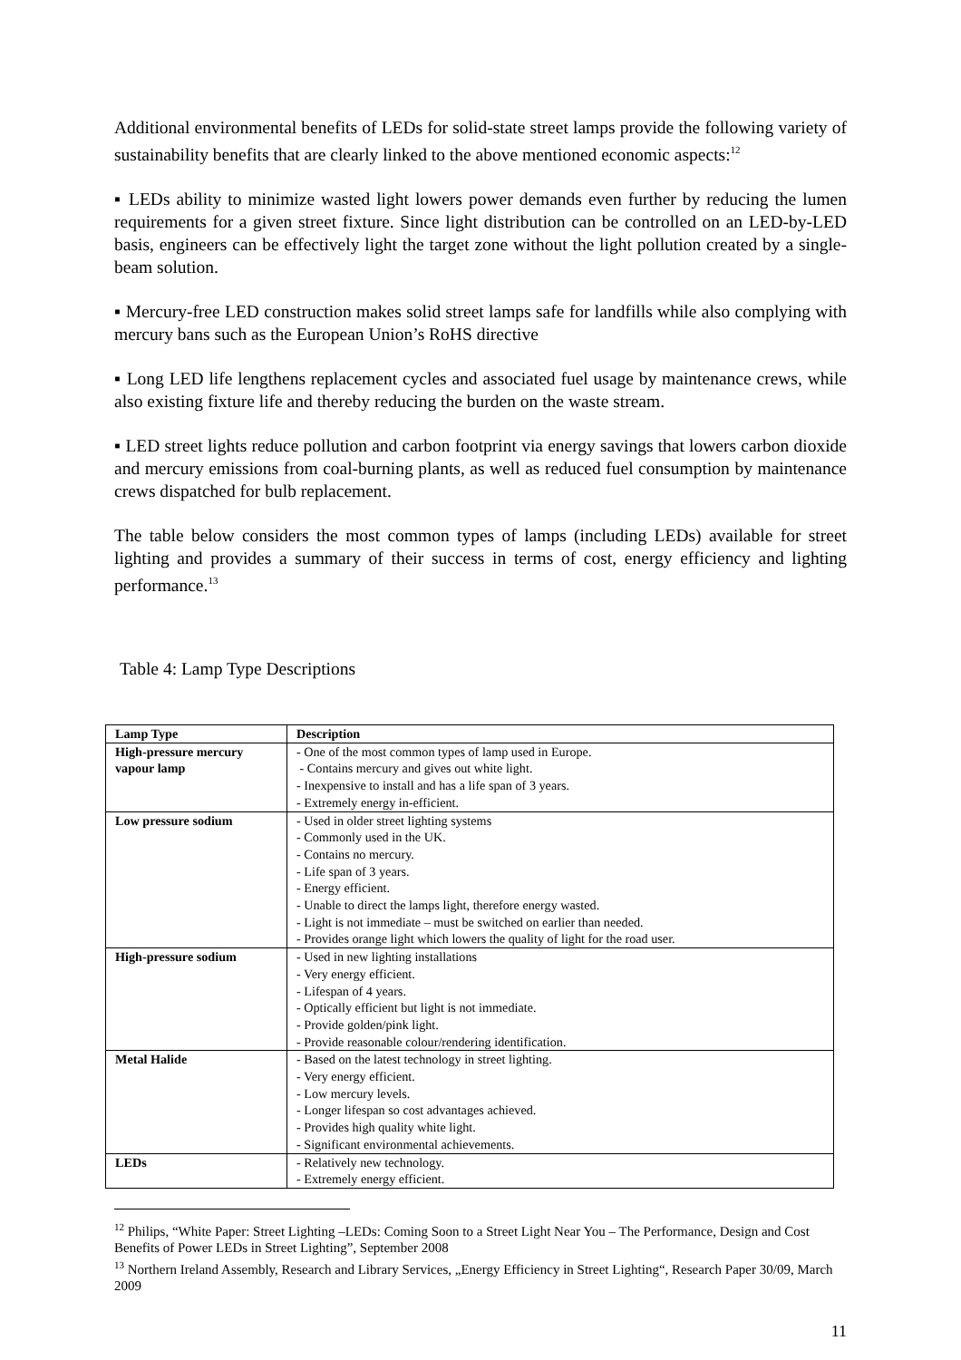Additional environmental benefits of LEDs for solid-state street lamps provide the following variety of sustainability benefits that are clearly linked to the above mentioned economic aspects:<sup>12</sup>
▪ LEDs ability to minimize wasted light lowers power demands even further by reducing the lumen requirements for a given street fixture. Since light distribution can be controlled on an LED-by-LED basis, engineers can be effectively light the target zone without the light pollution created by a single-beam solution.
▪ Mercury-free LED construction makes solid street lamps safe for landfills while also complying with mercury bans such as the European Union’s RoHS directive
▪ Long LED life lengthens replacement cycles and associated fuel usage by maintenance crews, while also existing fixture life and thereby reducing the burden on the waste stream.
▪ LED street lights reduce pollution and carbon footprint via energy savings that lowers carbon dioxide and mercury emissions from coal-burning plants, as well as reduced fuel consumption by maintenance crews dispatched for bulb replacement.
The table below considers the most common types of lamps (including LEDs) available for street lighting and provides a summary of their success in terms of cost, energy efficiency and lighting performance.<sup>13</sup>
Table 4: Lamp Type Descriptions
| Lamp Type | Description |
| --- | --- |
| High-pressure mercury vapour lamp | - One of the most common types of lamp used in Europe. - Contains mercury and gives out white light. - Inexpensive to install and has a life span of 3 years. - Extremely energy in-efficient. |
| Low pressure sodium | - Used in older street lighting systems - Commonly used in the UK. - Contains no mercury. - Life span of 3 years. - Energy efficient. - Unable to direct the lamps light, therefore energy wasted. - Light is not immediate – must be switched on earlier than needed. - Provides orange light which lowers the quality of light for the road user. |
| High-pressure sodium | - Used in new lighting installations - Very energy efficient. - Lifespan of 4 years. - Optically efficient but light is not immediate. - Provide golden/pink light. - Provide reasonable colour/rendering identification. |
| Metal Halide | - Based on the latest technology in street lighting. - Very energy efficient. - Low mercury levels. - Longer lifespan so cost advantages achieved. - Provides high quality white light. - Significant environmental achievements. |
| LEDs | - Relatively new technology. - Extremely energy efficient. |
<sup>12</sup> Philips, “White Paper: Street Lighting –LEDs: Coming Soon to a Street Light Near You – The Performance, Design and Cost Benefits of Power LEDs in Street Lighting”, September 2008
<sup>13</sup> Northern Ireland Assembly, Research and Library Services, „Energy Efficiency in Street Lighting“, Research Paper 30/09, March 2009
11